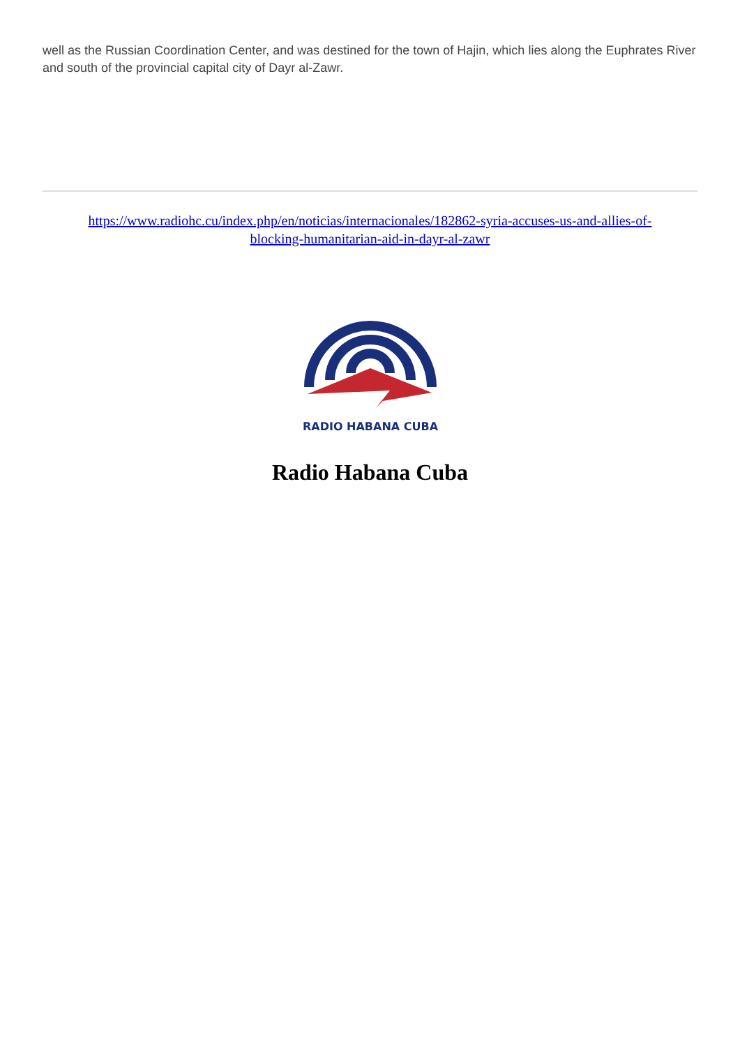well as the Russian Coordination Center, and was destined for the town of Hajin, which lies along the Euphrates River and south of the provincial capital city of Dayr al-Zawr.
https://www.radiohc.cu/index.php/en/noticias/internacionales/182862-syria-accuses-us-and-allies-of-blocking-humanitarian-aid-in-dayr-al-zawr
RADIO HABANA CUBA
Radio Habana Cuba